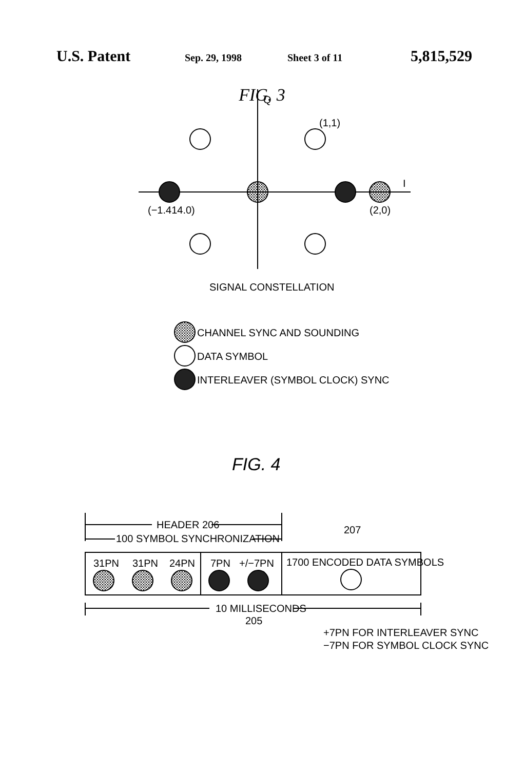U.S. Patent Sep. 29, 1998 Sheet 3 of 11 5,815,529
FIG. 3
Q
(1,1)
I
(−1.414.0)
(2,0)
SIGNAL CONSTELLATION
CHANNEL SYNC AND SOUNDING
DATA SYMBOL
INTERLEAVER (SYMBOL CLOCK) SYNC
FIG. 4
HEADER 206
100 SYMBOL SYNCHRONIZATION
207
31PN
31PN
24PN
7PN
+/−7PN
1700 ENCODED DATA SYMBOLS
10 MILLISECONDS
205
+7PN FOR INTERLEAVER SYNC
−7PN FOR SYMBOL CLOCK SYNC